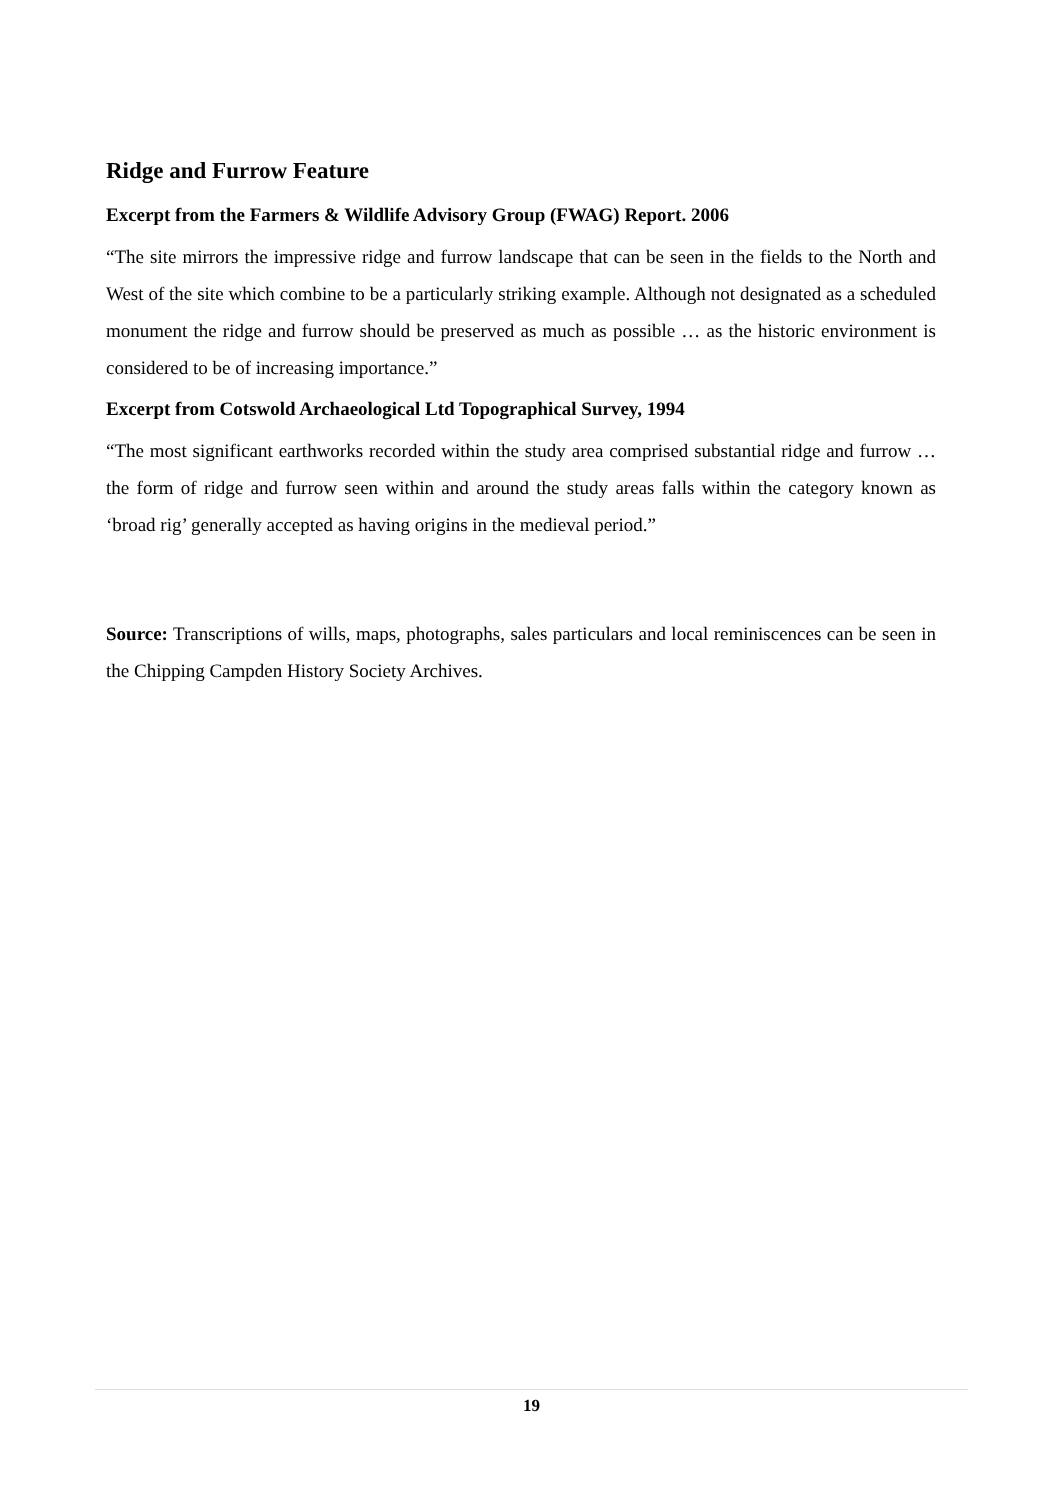Ridge and Furrow Feature
Excerpt from the Farmers & Wildlife Advisory Group (FWAG) Report. 2006
“The site mirrors the impressive ridge and furrow landscape that can be seen in the fields to the North and West of the site which combine to be a particularly striking example. Although not designated as a scheduled monument the ridge and furrow should be preserved as much as possible … as the historic environment is considered to be of increasing importance.”
Excerpt from Cotswold Archaeological Ltd Topographical Survey, 1994
“The most significant earthworks recorded within the study area comprised substantial ridge and furrow … the form of ridge and furrow seen within and around the study areas falls within the category known as ‘broad rig’ generally accepted as having origins in the medieval period.”
Source: Transcriptions of wills, maps, photographs, sales particulars and local reminiscences can be seen in the Chipping Campden History Society Archives.
19